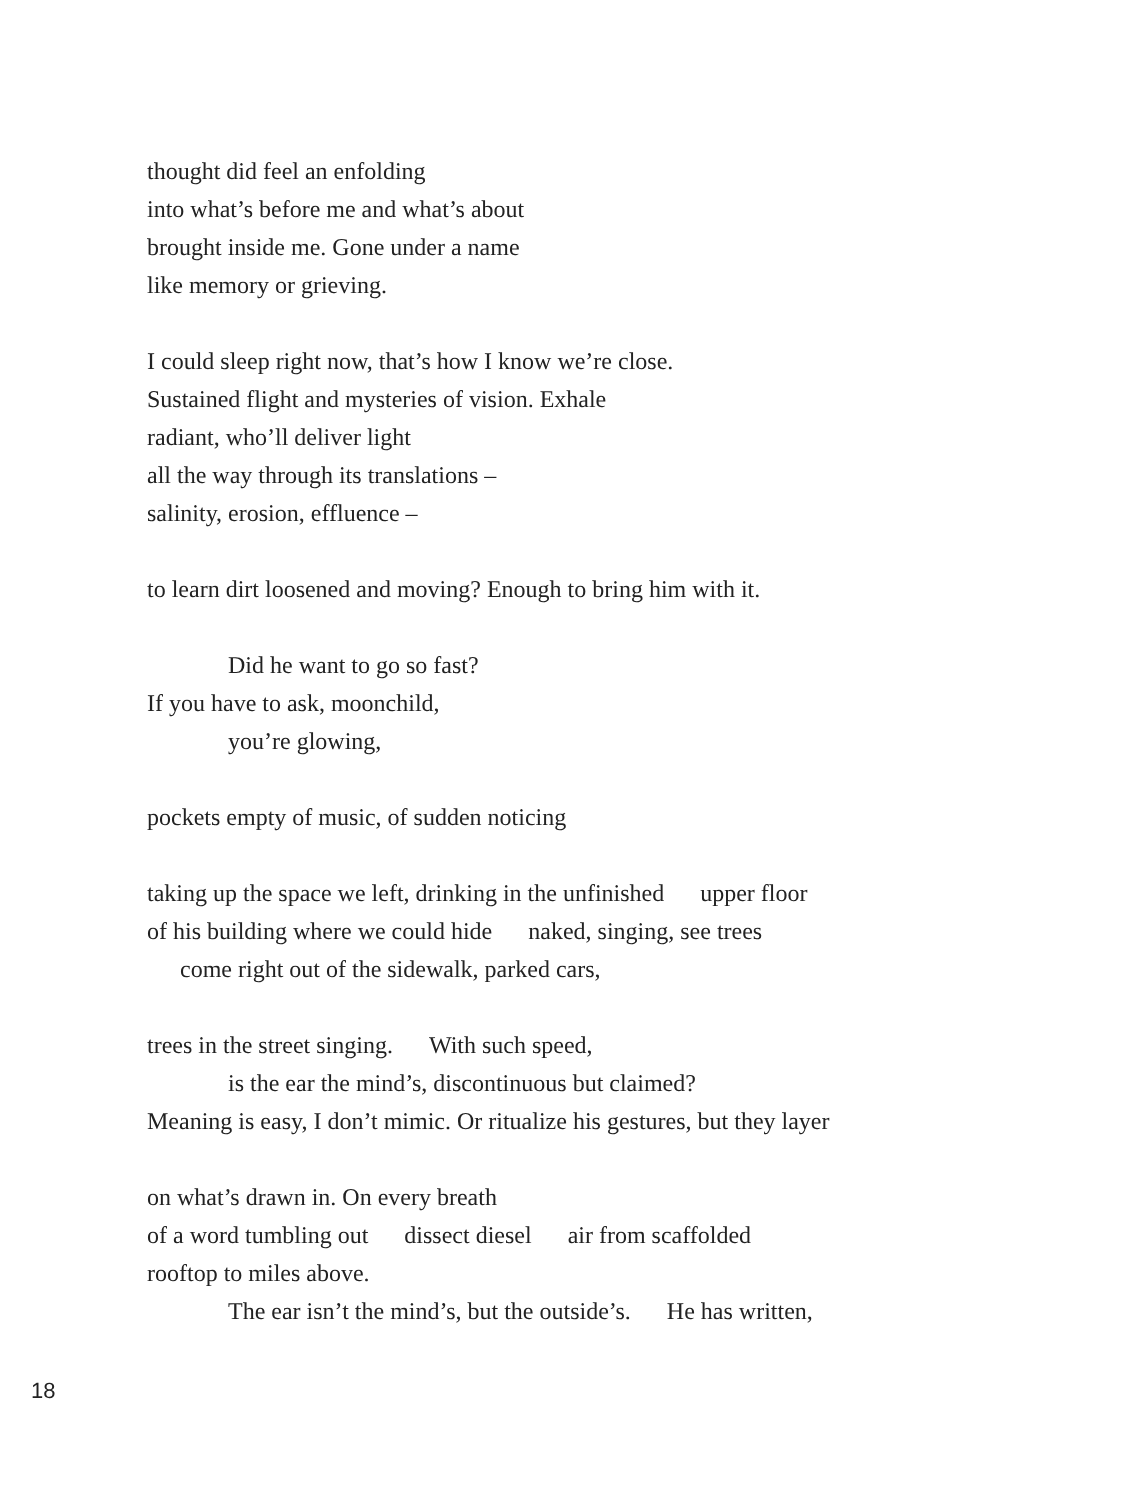thought did feel an enfolding
into what’s before me and what’s about
brought inside me. Gone under a name
like memory or grieving.
I could sleep right now, that’s how I know we’re close.
Sustained flight and mysteries of vision. Exhale
radiant, who’ll deliver light
all the way through its translations –
salinity, erosion, effluence –
to learn dirt loosened and moving? Enough to bring him with it.
Did he want to go so fast?
If you have to ask, moonchild,
you’re glowing,
pockets empty of music, of sudden noticing
taking up the space we left, drinking in the unfinished upper floor
of his building where we could hide naked, singing, see trees
come right out of the sidewalk, parked cars,
trees in the street singing. With such speed,
is the ear the mind’s, discontinuous but claimed?
Meaning is easy, I don’t mimic. Or ritualize his gestures, but they layer
on what’s drawn in. On every breath
of a word tumbling out dissect diesel air from scaffolded
rooftop to miles above.
The ear isn’t the mind’s, but the outside’s. He has written,
18